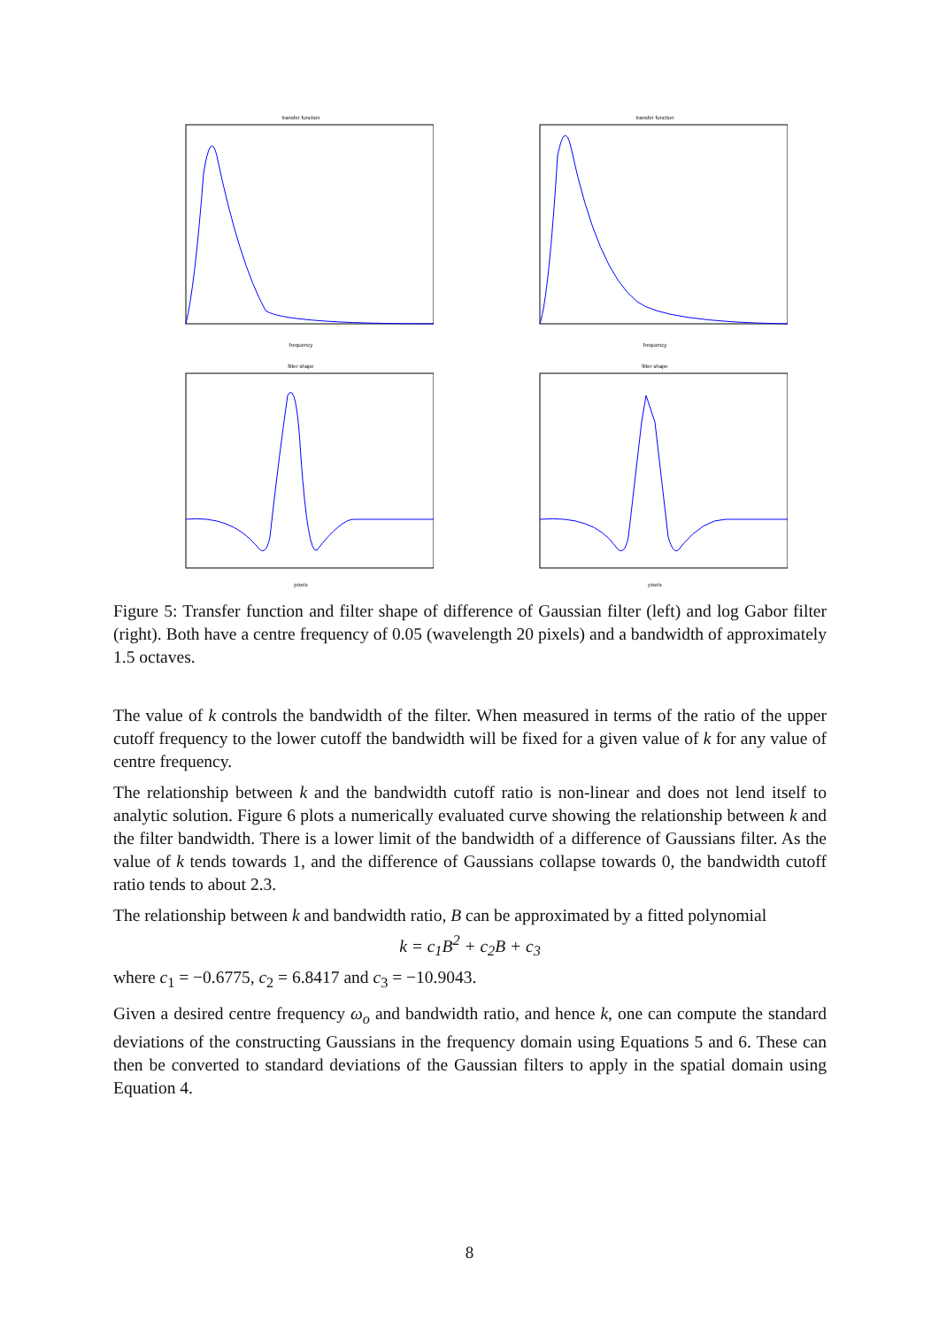transfer function frequency transfer function frequency
filter shape pixels filter shape pixels
Figure 5: Transfer function and filter shape of difference of Gaussian filter (left) and log Gabor filter (right). Both have a centre frequency of 0.05 (wavelength 20 pixels) and a bandwidth of approximately 1.5 octaves.
The value of k controls the bandwidth of the filter. When measured in terms of the ratio of the upper cutoff frequency to the lower cutoff the bandwidth will be fixed for a given value of k for any value of centre frequency.
The relationship between k and the bandwidth cutoff ratio is non-linear and does not lend itself to analytic solution. Figure 6 plots a numerically evaluated curve showing the relationship between k and the filter bandwidth. There is a lower limit of the bandwidth of a difference of Gaussians filter. As the value of k tends towards 1, and the difference of Gaussians collapse towards 0, the bandwidth cutoff ratio tends to about 2.3.
The relationship between k and bandwidth ratio, B can be approximated by a fitted polynomial
k = c<sub>1</sub>B<sup>2</sup> + c<sub>2</sub>B + c<sub>3</sub>
where c<sub>1</sub> = −0.6775, c<sub>2</sub> = 6.8417 and c<sub>3</sub> = −10.9043.
Given a desired centre frequency ω<sub>o</sub> and bandwidth ratio, and hence k, one can compute the standard deviations of the constructing Gaussians in the frequency domain using Equations 5 and 6. These can then be converted to standard deviations of the Gaussian filters to apply in the spatial domain using Equation 4.
8